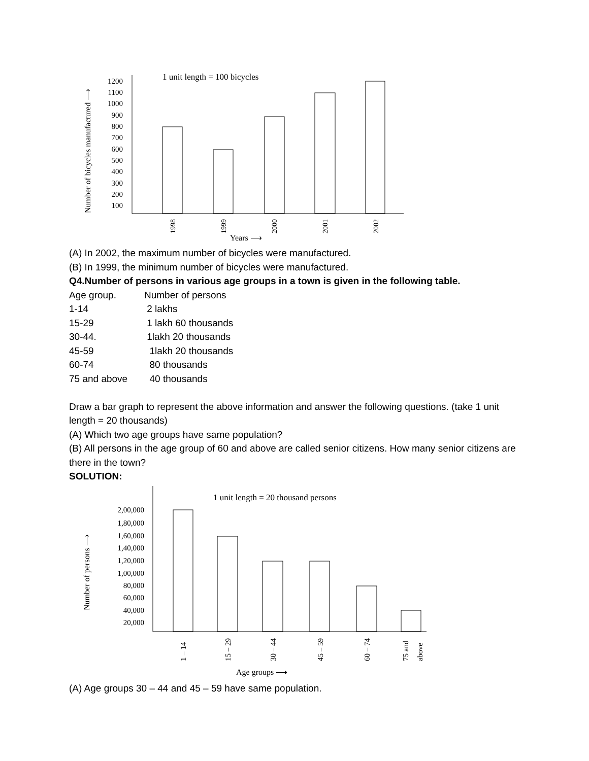1 unit length = 100 bicycles
Number of bicycles manufactured ⟶
1200
1100
1000
900
800
700
600
500
400
300
200
100
1998
1999
2000
2001
2002
Years ⟶
(A) In 2002, the maximum number of bicycles were manufactured.
(B) In 1999, the minimum number of bicycles were manufactured.
Q4.Number of persons in various age groups in a town is given in the following table.
| Age group. | Number of persons |
| 1-14 | 2 lakhs |
| 15-29 | 1 lakh 60 thousands |
| 30-44. | 1lakh 20 thousands |
| 45-59 | 1lakh 20 thousands |
| 60-74 | 80 thousands |
| 75 and above | 40 thousands |
Draw a bar graph to represent the above information and answer the following questions. (take 1 unit length = 20 thousands)
(A) Which two age groups have same population?
(B) All persons in the age group of 60 and above are called senior citizens. How many senior citizens are there in the town?
SOLUTION:
1 unit length = 20 thousand persons
Number of persons ⟶
2,00,000
1,80,000
1,60,000
1,40,000
1,20,000
1,00,000
80,000
60,000
40,000
20,000
1 – 14
15 – 29
30 – 44
45 – 59
60 – 74
75 and
above
Age groups ⟶
(A) Age groups 30 – 44 and 45 – 59 have same population.